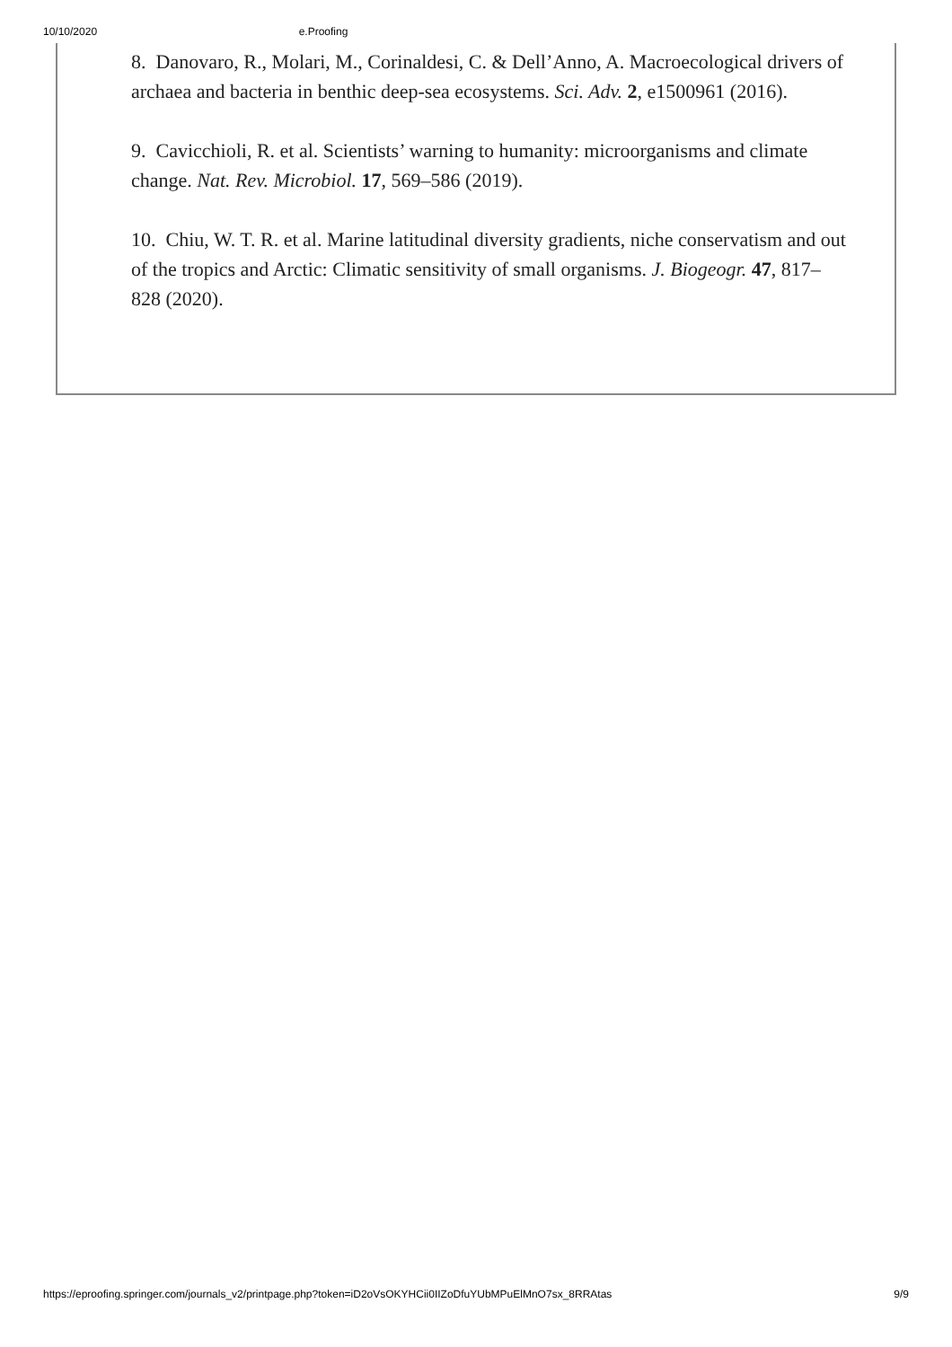10/10/2020 e.Proofing
8. Danovaro, R., Molari, M., Corinaldesi, C. & Dell’Anno, A. Macroecological drivers of archaea and bacteria in benthic deep-sea ecosystems. Sci. Adv. 2, e1500961 (2016).
9. Cavicchioli, R. et al. Scientists’ warning to humanity: microorganisms and climate change. Nat. Rev. Microbiol. 17, 569–586 (2019).
10. Chiu, W. T. R. et al. Marine latitudinal diversity gradients, niche conservatism and out of the tropics and Arctic: Climatic sensitivity of small organisms. J. Biogeogr. 47, 817–828 (2020).
https://eproofing.springer.com/journals_v2/printpage.php?token=iD2oVsOKYHCii0IIZoDfuYUbMPuElMnO7sx_8RRAtas 9/9